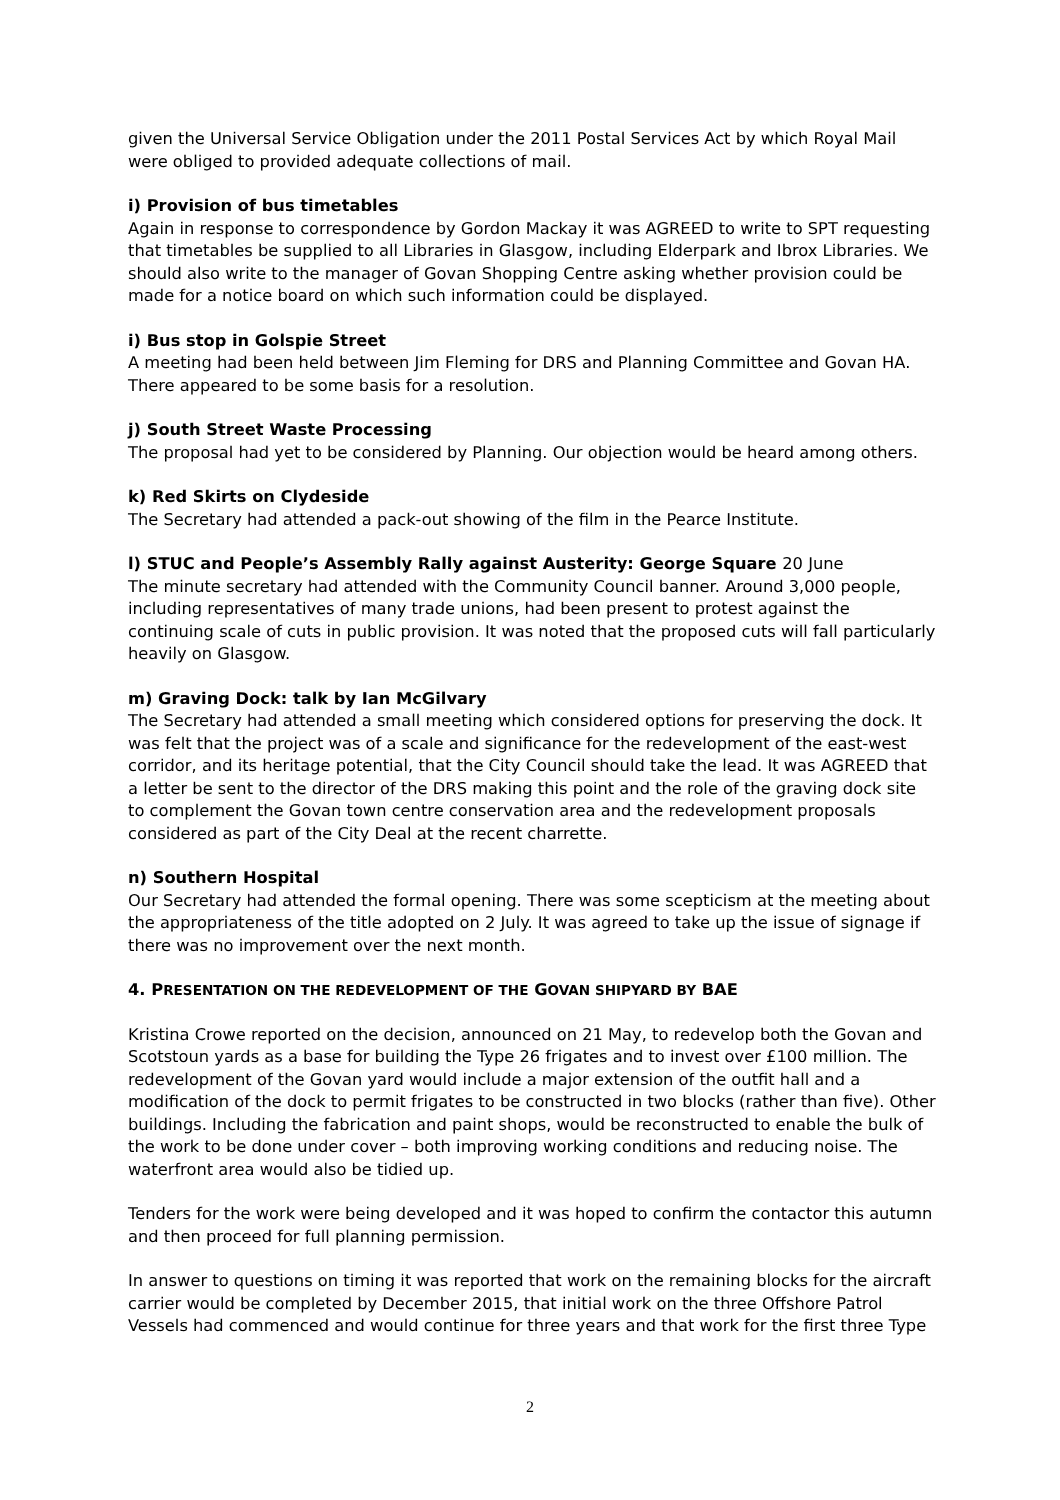given the Universal Service Obligation under the 2011 Postal Services Act by which Royal Mail were obliged to provided adequate collections of mail.
i) Provision of bus timetables
Again in response to correspondence by Gordon Mackay it was AGREED to write to SPT requesting that timetables be supplied to all Libraries in Glasgow, including Elderpark and Ibrox Libraries. We should also write to the manager of Govan Shopping Centre asking whether provision could be made for a notice board on which such information could be displayed.
i) Bus stop in Golspie Street
A meeting had been held between Jim Fleming for DRS and Planning Committee and Govan HA. There appeared to be some basis for a resolution.
j) South Street Waste Processing
The proposal had yet to be considered by Planning. Our objection would be heard among others.
k) Red Skirts on Clydeside
The Secretary had attended a pack-out showing of the film in the Pearce Institute.
l) STUC and People’s Assembly Rally against Austerity: George Square 20 June
The minute secretary had attended with the Community Council banner. Around 3,000 people, including representatives of many trade unions, had been present to protest against the continuing scale of cuts in public provision. It was noted that the proposed cuts will fall particularly heavily on Glasgow.
m) Graving Dock: talk by Ian McGilvary
The Secretary had attended a small meeting which considered options for preserving the dock. It was felt that the project was of a scale and significance for the redevelopment of the east-west corridor, and its heritage potential, that the City Council should take the lead. It was AGREED that a letter be sent to the director of the DRS making this point and the role of the graving dock site to complement the Govan town centre conservation area and the redevelopment proposals considered as part of the City Deal at the recent charrette.
n) Southern Hospital
Our Secretary had attended the formal opening. There was some scepticism at the meeting about the appropriateness of the title adopted on 2 July. It was agreed to take up the issue of signage if there was no improvement over the next month.
4. PRESENTATION ON THE REDEVELOPMENT OF THE GOVAN SHIPYARD BY BAE
Kristina Crowe reported on the decision, announced on 21 May, to redevelop both the Govan and Scotstoun yards as a base for building the Type 26 frigates and to invest over £100 million. The redevelopment of the Govan yard would include a major extension of the outfit hall and a modification of the dock to permit frigates to be constructed in two blocks (rather than five). Other buildings. Including the fabrication and paint shops, would be reconstructed to enable the bulk of the work to be done under cover – both improving working conditions and reducing noise. The waterfront area would also be tidied up.
Tenders for the work were being developed and it was hoped to confirm the contactor this autumn and then proceed for full planning permission.
In answer to questions on timing it was reported that work on the remaining blocks for the aircraft carrier would be completed by December 2015, that initial work on the three Offshore Patrol Vessels had commenced and would continue for three years and that work for the first three Type
2